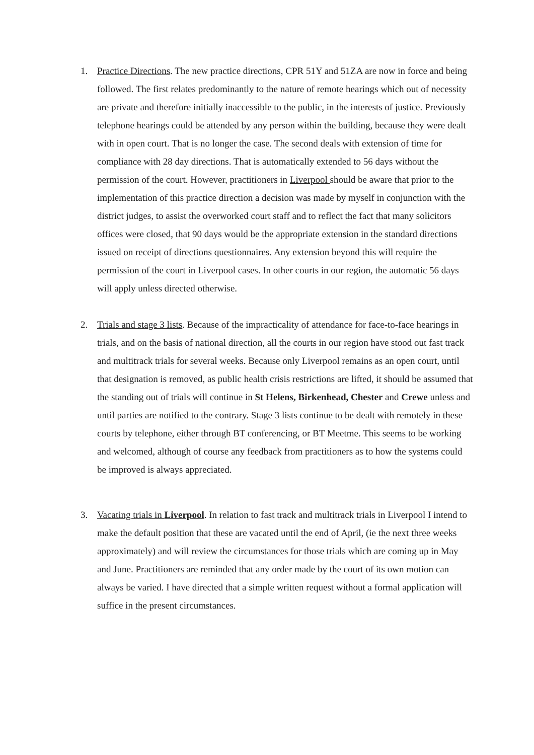1. Practice Directions. The new practice directions, CPR 51Y and 51ZA are now in force and being followed. The first relates predominantly to the nature of remote hearings which out of necessity are private and therefore initially inaccessible to the public, in the interests of justice. Previously telephone hearings could be attended by any person within the building, because they were dealt with in open court. That is no longer the case. The second deals with extension of time for compliance with 28 day directions. That is automatically extended to 56 days without the permission of the court. However, practitioners in Liverpool should be aware that prior to the implementation of this practice direction a decision was made by myself in conjunction with the district judges, to assist the overworked court staff and to reflect the fact that many solicitors offices were closed, that 90 days would be the appropriate extension in the standard directions issued on receipt of directions questionnaires. Any extension beyond this will require the permission of the court in Liverpool cases. In other courts in our region, the automatic 56 days will apply unless directed otherwise.
2. Trials and stage 3 lists. Because of the impracticality of attendance for face-to-face hearings in trials, and on the basis of national direction, all the courts in our region have stood out fast track and multitrack trials for several weeks. Because only Liverpool remains as an open court, until that designation is removed, as public health crisis restrictions are lifted, it should be assumed that the standing out of trials will continue in St Helens, Birkenhead, Chester and Crewe unless and until parties are notified to the contrary. Stage 3 lists continue to be dealt with remotely in these courts by telephone, either through BT conferencing, or BT Meetme. This seems to be working and welcomed, although of course any feedback from practitioners as to how the systems could be improved is always appreciated.
3. Vacating trials in Liverpool. In relation to fast track and multitrack trials in Liverpool I intend to make the default position that these are vacated until the end of April, (ie the next three weeks approximately) and will review the circumstances for those trials which are coming up in May and June. Practitioners are reminded that any order made by the court of its own motion can always be varied. I have directed that a simple written request without a formal application will suffice in the present circumstances.